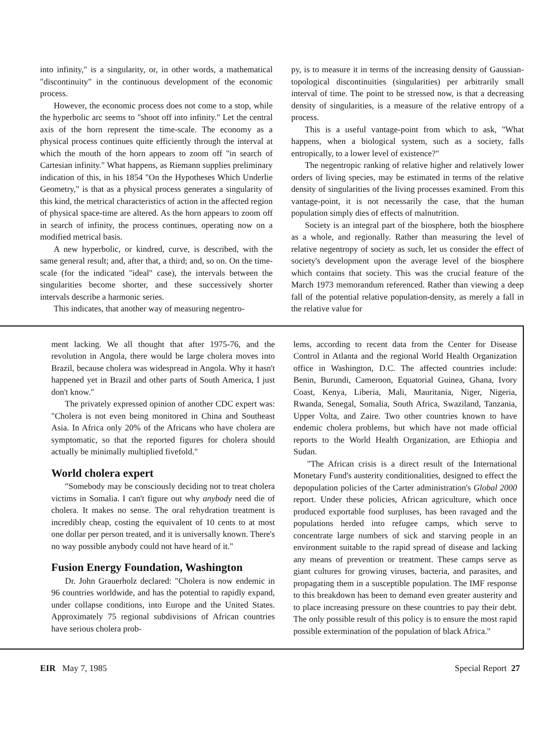into infinity," is a singularity, or, in other words, a mathematical "discontinuity" in the continuous development of the economic process.
However, the economic process does not come to a stop, while the hyperbolic arc seems to "shoot off into infinity." Let the central axis of the horn represent the time-scale. The economy as a physical process continues quite efficiently through the interval at which the mouth of the horn appears to zoom off "in search of Cartesian infinity." What happens, as Riemann supplies preliminary indication of this, in his 1854 "On the Hypotheses Which Underlie Geometry," is that as a physical process generates a singularity of this kind, the metrical characteristics of action in the affected region of physical space-time are altered. As the horn appears to zoom off in search of infinity, the process continues, operating now on a modified metrical basis.
A new hyperbolic, or kindred, curve, is described, with the same general result; and, after that, a third; and, so on. On the time-scale (for the indicated "ideal" case), the intervals between the singularities become shorter, and these successively shorter intervals describe a harmonic series.
This indicates, that another way of measuring negentro-
py, is to measure it in terms of the increasing density of Gaussian-topological discontinuities (singularities) per arbitrarily small interval of time. The point to be stressed now, is that a decreasing density of singularities, is a measure of the relative entropy of a process.
This is a useful vantage-point from which to ask, "What happens, when a biological system, such as a society, falls entropically, to a lower level of existence?"
The negentropic ranking of relative higher and relatively lower orders of living species, may be estimated in terms of the relative density of singularities of the living processes examined. From this vantage-point, it is not necessarily the case, that the human population simply dies of effects of malnutrition.
Society is an integral part of the biosphere, both the biosphere as a whole, and regionally. Rather than measuring the level of relative negentropy of society as such, let us consider the effect of society's development upon the average level of the biosphere which contains that society. This was the crucial feature of the March 1973 memorandum referenced. Rather than viewing a deep fall of the potential relative population-density, as merely a fall in the relative value for
ment lacking. We all thought that after 1975-76, and the revolution in Angola, there would be large cholera moves into Brazil, because cholera was widespread in Angola. Why it hasn't happened yet in Brazil and other parts of South America, I just don't know."
The privately expressed opinion of another CDC expert was: "Cholera is not even being monitored in China and Southeast Asia. In Africa only 20% of the Africans who have cholera are symptomatic, so that the reported figures for cholera should actually be minimally multiplied fivefold."
World cholera expert
"Somebody may be consciously deciding not to treat cholera victims in Somalia. I can't figure out why anybody need die of cholera. It makes no sense. The oral rehydration treatment is incredibly cheap, costing the equivalent of 10 cents to at most one dollar per person treated, and it is universally known. There's no way possible anybody could not have heard of it."
Fusion Energy Foundation, Washington
Dr. John Grauerholz declared: "Cholera is now endemic in 96 countries worldwide, and has the potential to rapidly expand, under collapse conditions, into Europe and the United States. Approximately 75 regional subdivisions of African countries have serious cholera prob-
lems, according to recent data from the Center for Disease Control in Atlanta and the regional World Health Organization office in Washington, D.C. The affected countries include: Benin, Burundi, Cameroon, Equatorial Guinea, Ghana, Ivory Coast, Kenya, Liberia, Mali, Mauritania, Niger, Nigeria, Rwanda, Senegal, Somalia, South Africa, Swaziland, Tanzania, Upper Volta, and Zaire. Two other countries known to have endemic cholera problems, but which have not made official reports to the World Health Organization, are Ethiopia and Sudan.
"The African crisis is a direct result of the International Monetary Fund's austerity conditionalities, designed to effect the depopulation policies of the Carter administration's Global 2000 report. Under these policies, African agriculture, which once produced exportable food surpluses, has been ravaged and the populations herded into refugee camps, which serve to concentrate large numbers of sick and starving people in an environment suitable to the rapid spread of disease and lacking any means of prevention or treatment. These camps serve as giant cultures for growing viruses, bacteria, and parasites, and propagating them in a susceptible population. The IMF response to this breakdown has been to demand even greater austerity and to place increasing pressure on these countries to pay their debt. The only possible result of this policy is to ensure the most rapid possible extermination of the population of black Africa."
EIR May 7, 1985 Special Report 27